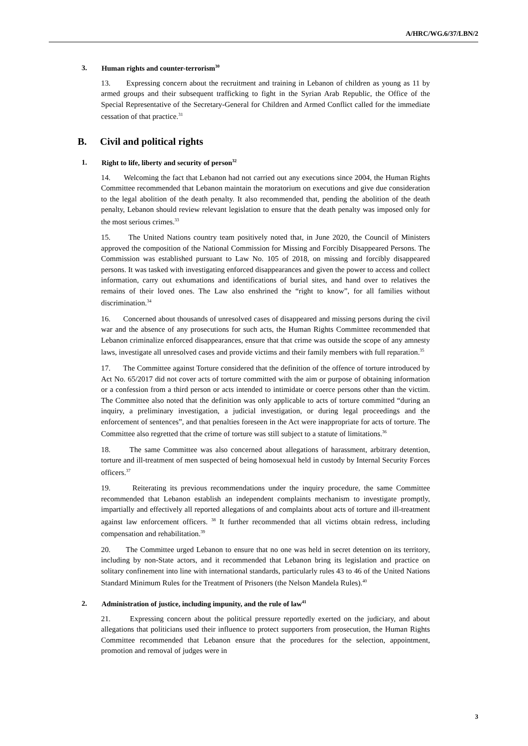A/HRC/WG.6/37/LBN/2
3. Human rights and counter-terrorism<sup>30</sup>
13. Expressing concern about the recruitment and training in Lebanon of children as young as 11 by armed groups and their subsequent trafficking to fight in the Syrian Arab Republic, the Office of the Special Representative of the Secretary-General for Children and Armed Conflict called for the immediate cessation of that practice.<sup>31</sup>
B. Civil and political rights
1. Right to life, liberty and security of person<sup>32</sup>
14. Welcoming the fact that Lebanon had not carried out any executions since 2004, the Human Rights Committee recommended that Lebanon maintain the moratorium on executions and give due consideration to the legal abolition of the death penalty. It also recommended that, pending the abolition of the death penalty, Lebanon should review relevant legislation to ensure that the death penalty was imposed only for the most serious crimes.<sup>33</sup>
15. The United Nations country team positively noted that, in June 2020, the Council of Ministers approved the composition of the National Commission for Missing and Forcibly Disappeared Persons. The Commission was established pursuant to Law No. 105 of 2018, on missing and forcibly disappeared persons. It was tasked with investigating enforced disappearances and given the power to access and collect information, carry out exhumations and identifications of burial sites, and hand over to relatives the remains of their loved ones. The Law also enshrined the “right to know”, for all families without discrimination.<sup>34</sup>
16. Concerned about thousands of unresolved cases of disappeared and missing persons during the civil war and the absence of any prosecutions for such acts, the Human Rights Committee recommended that Lebanon criminalize enforced disappearances, ensure that that crime was outside the scope of any amnesty laws, investigate all unresolved cases and provide victims and their family members with full reparation.<sup>35</sup>
17. The Committee against Torture considered that the definition of the offence of torture introduced by Act No. 65/2017 did not cover acts of torture committed with the aim or purpose of obtaining information or a confession from a third person or acts intended to intimidate or coerce persons other than the victim. The Committee also noted that the definition was only applicable to acts of torture committed “during an inquiry, a preliminary investigation, a judicial investigation, or during legal proceedings and the enforcement of sentences”, and that penalties foreseen in the Act were inappropriate for acts of torture. The Committee also regretted that the crime of torture was still subject to a statute of limitations.<sup>36</sup>
18. The same Committee was also concerned about allegations of harassment, arbitrary detention, torture and ill-treatment of men suspected of being homosexual held in custody by Internal Security Forces officers.<sup>37</sup>
19. Reiterating its previous recommendations under the inquiry procedure, the same Committee recommended that Lebanon establish an independent complaints mechanism to investigate promptly, impartially and effectively all reported allegations of and complaints about acts of torture and ill-treatment against law enforcement officers. <sup>38</sup> It further recommended that all victims obtain redress, including compensation and rehabilitation.<sup>39</sup>
20. The Committee urged Lebanon to ensure that no one was held in secret detention on its territory, including by non-State actors, and it recommended that Lebanon bring its legislation and practice on solitary confinement into line with international standards, particularly rules 43 to 46 of the United Nations Standard Minimum Rules for the Treatment of Prisoners (the Nelson Mandela Rules).<sup>40</sup>
2. Administration of justice, including impunity, and the rule of law<sup>41</sup>
21. Expressing concern about the political pressure reportedly exerted on the judiciary, and about allegations that politicians used their influence to protect supporters from prosecution, the Human Rights Committee recommended that Lebanon ensure that the procedures for the selection, appointment, promotion and removal of judges were in
3